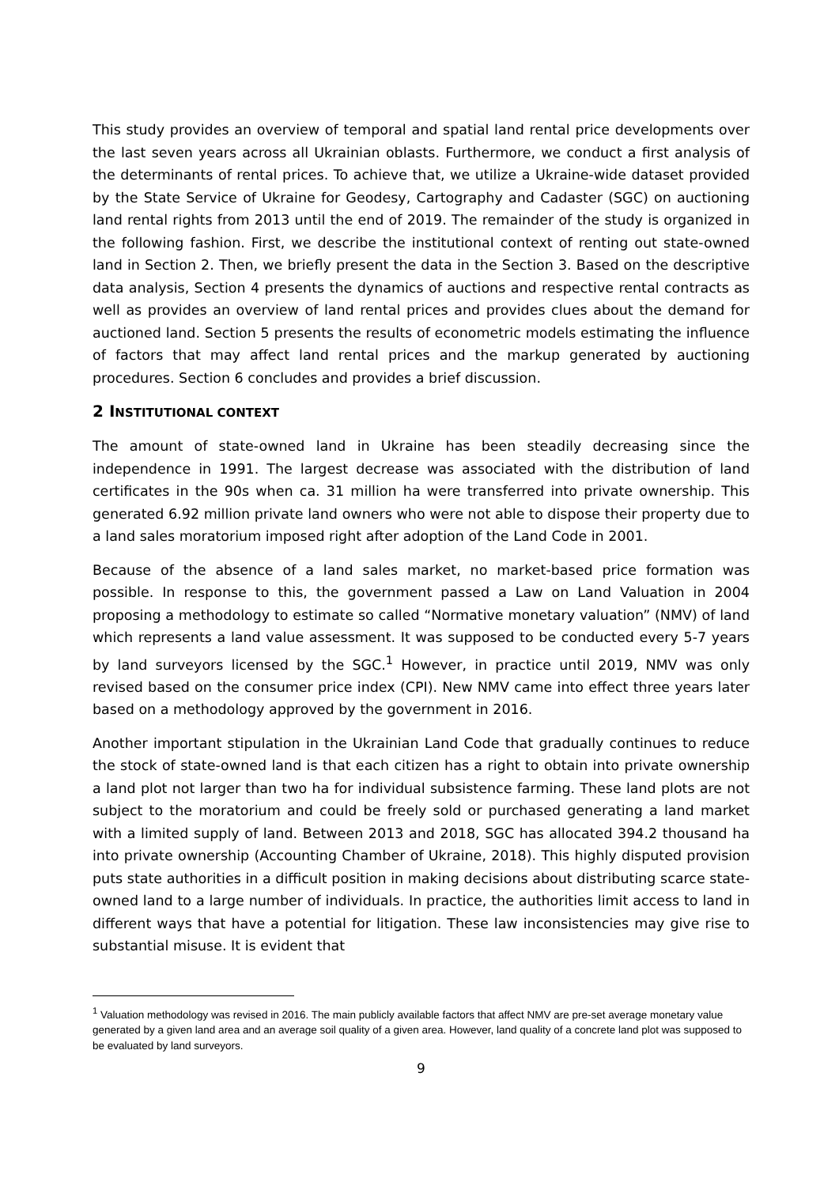This study provides an overview of temporal and spatial land rental price developments over the last seven years across all Ukrainian oblasts. Furthermore, we conduct a first analysis of the determinants of rental prices. To achieve that, we utilize a Ukraine-wide dataset provided by the State Service of Ukraine for Geodesy, Cartography and Cadaster (SGC) on auctioning land rental rights from 2013 until the end of 2019. The remainder of the study is organized in the following fashion. First, we describe the institutional context of renting out state-owned land in Section 2. Then, we briefly present the data in the Section 3. Based on the descriptive data analysis, Section 4 presents the dynamics of auctions and respective rental contracts as well as provides an overview of land rental prices and provides clues about the demand for auctioned land. Section 5 presents the results of econometric models estimating the influence of factors that may affect land rental prices and the markup generated by auctioning procedures. Section 6 concludes and provides a brief discussion.
2 INSTITUTIONAL CONTEXT
The amount of state-owned land in Ukraine has been steadily decreasing since the independence in 1991. The largest decrease was associated with the distribution of land certificates in the 90s when ca. 31 million ha were transferred into private ownership. This generated 6.92 million private land owners who were not able to dispose their property due to a land sales moratorium imposed right after adoption of the Land Code in 2001.
Because of the absence of a land sales market, no market-based price formation was possible. In response to this, the government passed a Law on Land Valuation in 2004 proposing a methodology to estimate so called “Normative monetary valuation” (NMV) of land which represents a land value assessment. It was supposed to be conducted every 5-7 years by land surveyors licensed by the SGC.<sup>1</sup> However, in practice until 2019, NMV was only revised based on the consumer price index (CPI). New NMV came into effect three years later based on a methodology approved by the government in 2016.
Another important stipulation in the Ukrainian Land Code that gradually continues to reduce the stock of state-owned land is that each citizen has a right to obtain into private ownership a land plot not larger than two ha for individual subsistence farming. These land plots are not subject to the moratorium and could be freely sold or purchased generating a land market with a limited supply of land. Between 2013 and 2018, SGC has allocated 394.2 thousand ha into private ownership (Accounting Chamber of Ukraine, 2018). This highly disputed provision puts state authorities in a difficult position in making decisions about distributing scarce state-owned land to a large number of individuals. In practice, the authorities limit access to land in different ways that have a potential for litigation. These law inconsistencies may give rise to substantial misuse. It is evident that
<sup>1</sup> Valuation methodology was revised in 2016. The main publicly available factors that affect NMV are pre-set average monetary value generated by a given land area and an average soil quality of a given area. However, land quality of a concrete land plot was supposed to be evaluated by land surveyors.
9